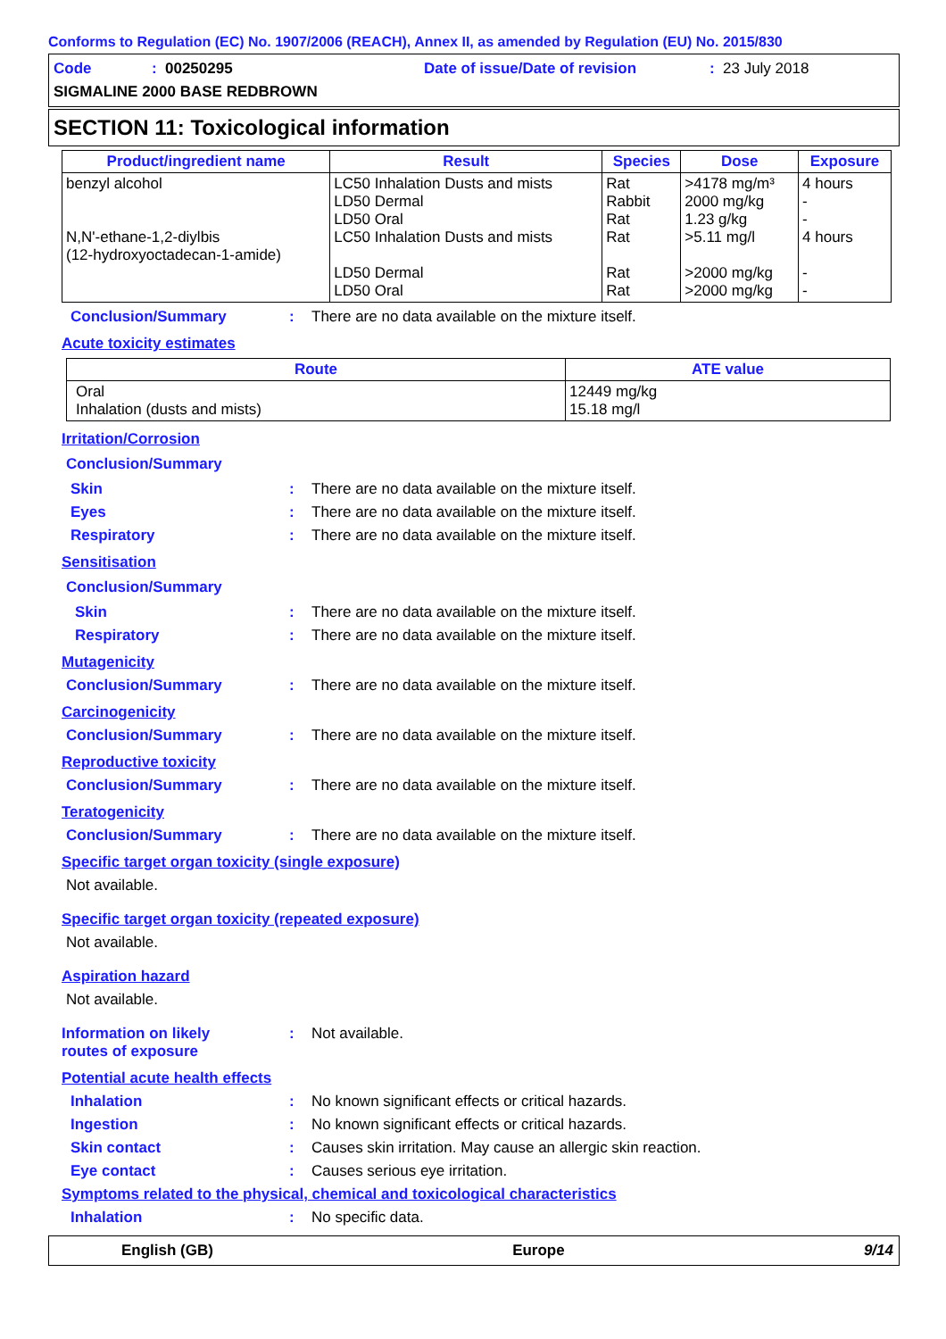Conforms to Regulation (EC) No. 1907/2006 (REACH), Annex II, as amended by Regulation (EU) No. 2015/830
Code: 00250295 Date of issue/Date of revision: 23 July 2018
SIGMALINE 2000 BASE REDBROWN
SECTION 11: Toxicological information
| Product/ingredient name | Result | Species | Dose | Exposure |
| --- | --- | --- | --- | --- |
| benzyl alcohol N,N'-ethane-1,2-diylbis (12-hydroxyoctadecan-1-amide) | LC50 Inhalation Dusts and mists LD50 Dermal LD50 Oral LC50 Inhalation Dusts and mists LD50 Dermal LD50 Oral | Rat Rabbit Rat Rat Rat Rat | >4178 mg/m³ 2000 mg/kg 1.23 g/kg >5.11 mg/l >2000 mg/kg >2000 mg/kg | 4 hours - - 4 hours - - |
Conclusion/Summary: There are no data available on the mixture itself.
Acute toxicity estimates
| Route | ATE value |
| --- | --- |
| Oral Inhalation (dusts and mists) | 12449 mg/kg 15.18 mg/l |
Irritation/Corrosion
Conclusion/Summary
Skin: There are no data available on the mixture itself.
Eyes: There are no data available on the mixture itself.
Respiratory: There are no data available on the mixture itself.
Sensitisation
Conclusion/Summary
Skin: There are no data available on the mixture itself.
Respiratory: There are no data available on the mixture itself.
Mutagenicity
Conclusion/Summary: There are no data available on the mixture itself.
Carcinogenicity
Conclusion/Summary: There are no data available on the mixture itself.
Reproductive toxicity
Conclusion/Summary: There are no data available on the mixture itself.
Teratogenicity
Conclusion/Summary: There are no data available on the mixture itself.
Specific target organ toxicity (single exposure)
Not available.
Specific target organ toxicity (repeated exposure)
Not available.
Aspiration hazard
Not available.
Information on likely
routes of exposure: Not available.
Potential acute health effects
Inhalation: No known significant effects or critical hazards.
Ingestion: No known significant effects or critical hazards.
Skin contact: Causes skin irritation. May cause an allergic skin reaction.
Eye contact: Causes serious eye irritation.
Symptoms related to the physical, chemical and toxicological characteristics
Inhalation: No specific data.
English (GB) Europe 9/14